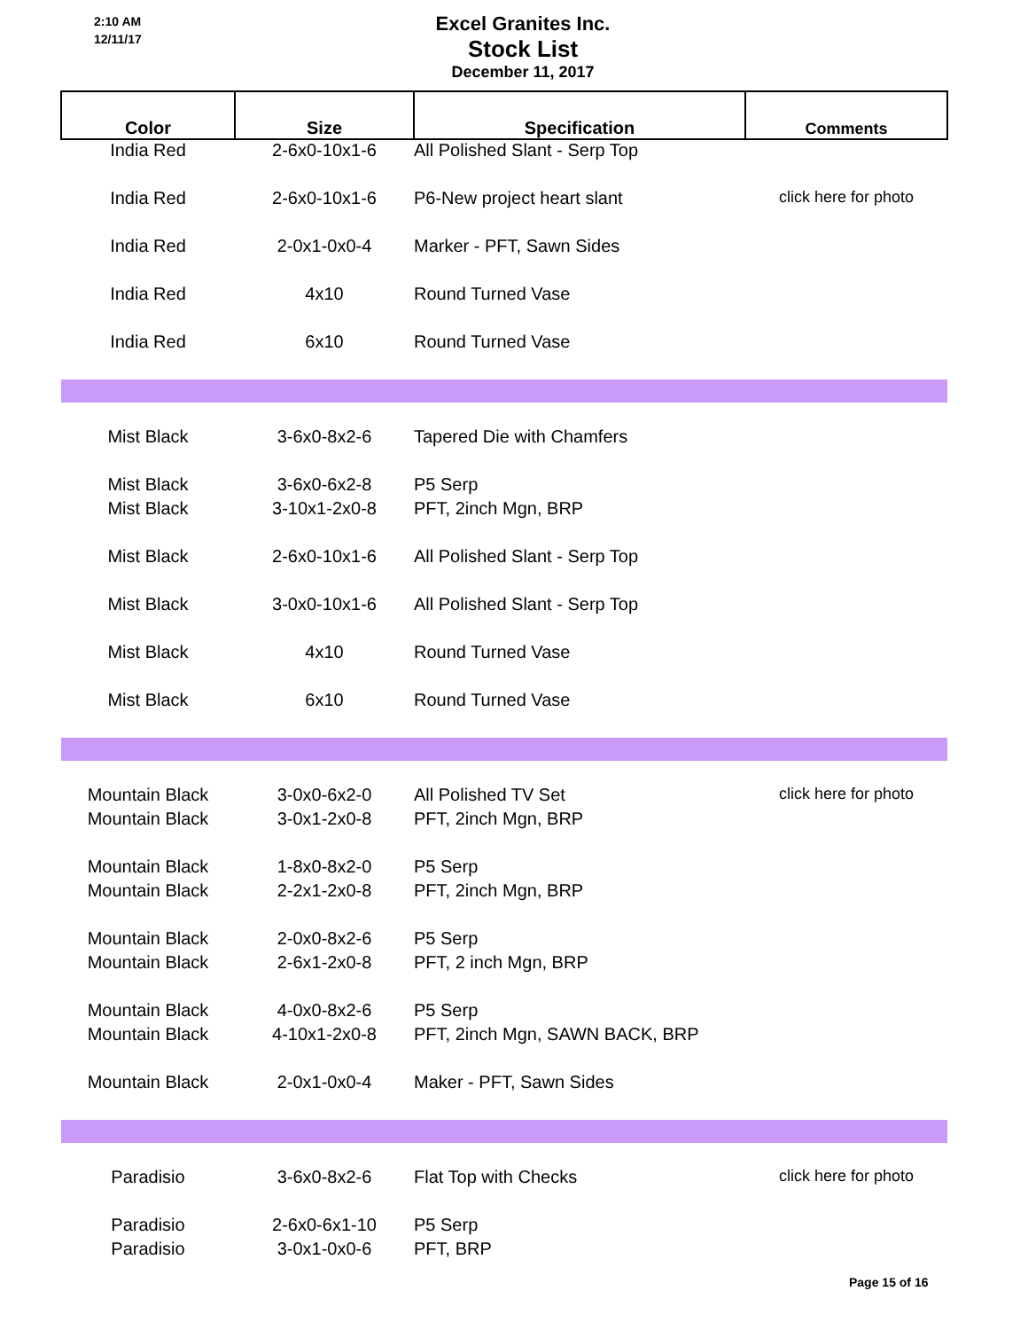2:10 AM
12/11/17
Excel Granites Inc.
Stock List
December 11, 2017
| Color | Size | Specification | Comments |
| --- | --- | --- | --- |
| India Red | 2-6x0-10x1-6 | All Polished Slant - Serp Top | |
| India Red | 2-6x0-10x1-6 | P6-New project heart slant | click here for photo |
| India Red | 2-0x1-0x0-4 | Marker - PFT, Sawn Sides | |
| India Red | 4x10 | Round Turned Vase | |
| India Red | 6x10 | Round Turned Vase | |
| Mist Black | 3-6x0-8x2-6 | Tapered Die with Chamfers | |
| Mist Black | 3-6x0-6x2-8 | P5 Serp | |
| Mist Black | 3-10x1-2x0-8 | PFT, 2inch Mgn, BRP | |
| Mist Black | 2-6x0-10x1-6 | All Polished Slant - Serp Top | |
| Mist Black | 3-0x0-10x1-6 | All Polished Slant - Serp Top | |
| Mist Black | 4x10 | Round Turned Vase | |
| Mist Black | 6x10 | Round Turned Vase | |
| Mountain Black | 3-0x0-6x2-0 | All Polished TV Set | click here for photo |
| Mountain Black | 3-0x1-2x0-8 | PFT, 2inch Mgn, BRP | |
| Mountain Black | 1-8x0-8x2-0 | P5 Serp | |
| Mountain Black | 2-2x1-2x0-8 | PFT, 2inch Mgn, BRP | |
| Mountain Black | 2-0x0-8x2-6 | P5 Serp | |
| Mountain Black | 2-6x1-2x0-8 | PFT, 2 inch Mgn, BRP | |
| Mountain Black | 4-0x0-8x2-6 | P5 Serp | |
| Mountain Black | 4-10x1-2x0-8 | PFT, 2inch Mgn, SAWN BACK, BRP | |
| Mountain Black | 2-0x1-0x0-4 | Maker - PFT, Sawn Sides | |
| Paradisio | 3-6x0-8x2-6 | Flat Top with Checks | click here for photo |
| Paradisio | 2-6x0-6x1-10 | P5 Serp | |
| Paradisio | 3-0x1-0x0-6 | PFT, BRP | |
Page 15 of 16